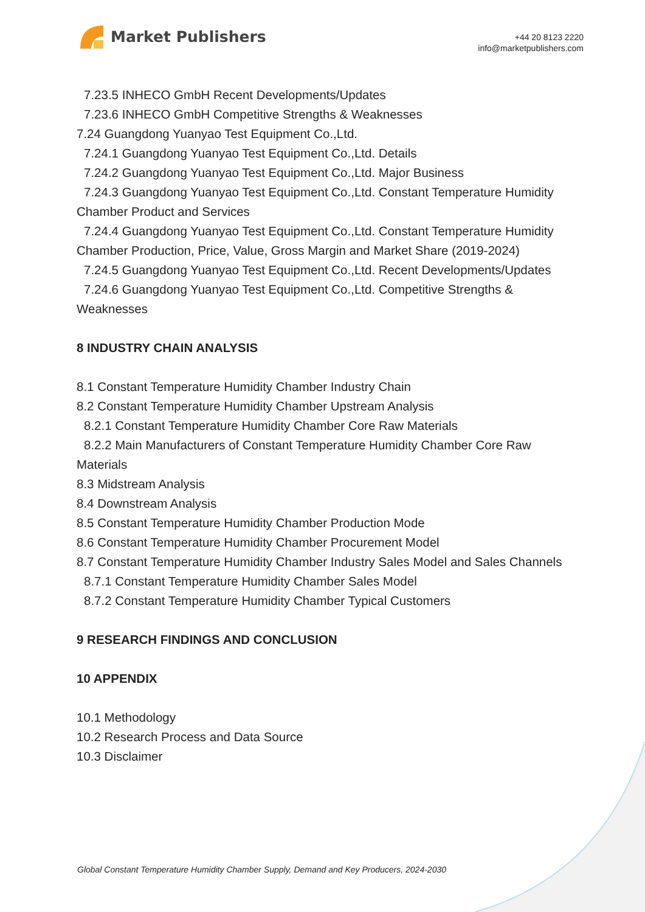Market Publishers
+44 20 8123 2220
info@marketpublishers.com
7.23.5 INHECO GmbH Recent Developments/Updates
7.23.6 INHECO GmbH Competitive Strengths & Weaknesses
7.24 Guangdong Yuanyao Test Equipment Co.,Ltd.
7.24.1 Guangdong Yuanyao Test Equipment Co.,Ltd. Details
7.24.2 Guangdong Yuanyao Test Equipment Co.,Ltd. Major Business
7.24.3 Guangdong Yuanyao Test Equipment Co.,Ltd. Constant Temperature Humidity Chamber Product and Services
7.24.4 Guangdong Yuanyao Test Equipment Co.,Ltd. Constant Temperature Humidity Chamber Production, Price, Value, Gross Margin and Market Share (2019-2024)
7.24.5 Guangdong Yuanyao Test Equipment Co.,Ltd. Recent Developments/Updates
7.24.6 Guangdong Yuanyao Test Equipment Co.,Ltd. Competitive Strengths & Weaknesses
8 INDUSTRY CHAIN ANALYSIS
8.1 Constant Temperature Humidity Chamber Industry Chain
8.2 Constant Temperature Humidity Chamber Upstream Analysis
8.2.1 Constant Temperature Humidity Chamber Core Raw Materials
8.2.2 Main Manufacturers of Constant Temperature Humidity Chamber Core Raw Materials
8.3 Midstream Analysis
8.4 Downstream Analysis
8.5 Constant Temperature Humidity Chamber Production Mode
8.6 Constant Temperature Humidity Chamber Procurement Model
8.7 Constant Temperature Humidity Chamber Industry Sales Model and Sales Channels
8.7.1 Constant Temperature Humidity Chamber Sales Model
8.7.2 Constant Temperature Humidity Chamber Typical Customers
9 RESEARCH FINDINGS AND CONCLUSION
10 APPENDIX
10.1 Methodology
10.2 Research Process and Data Source
10.3 Disclaimer
Global Constant Temperature Humidity Chamber Supply, Demand and Key Producers, 2024-2030